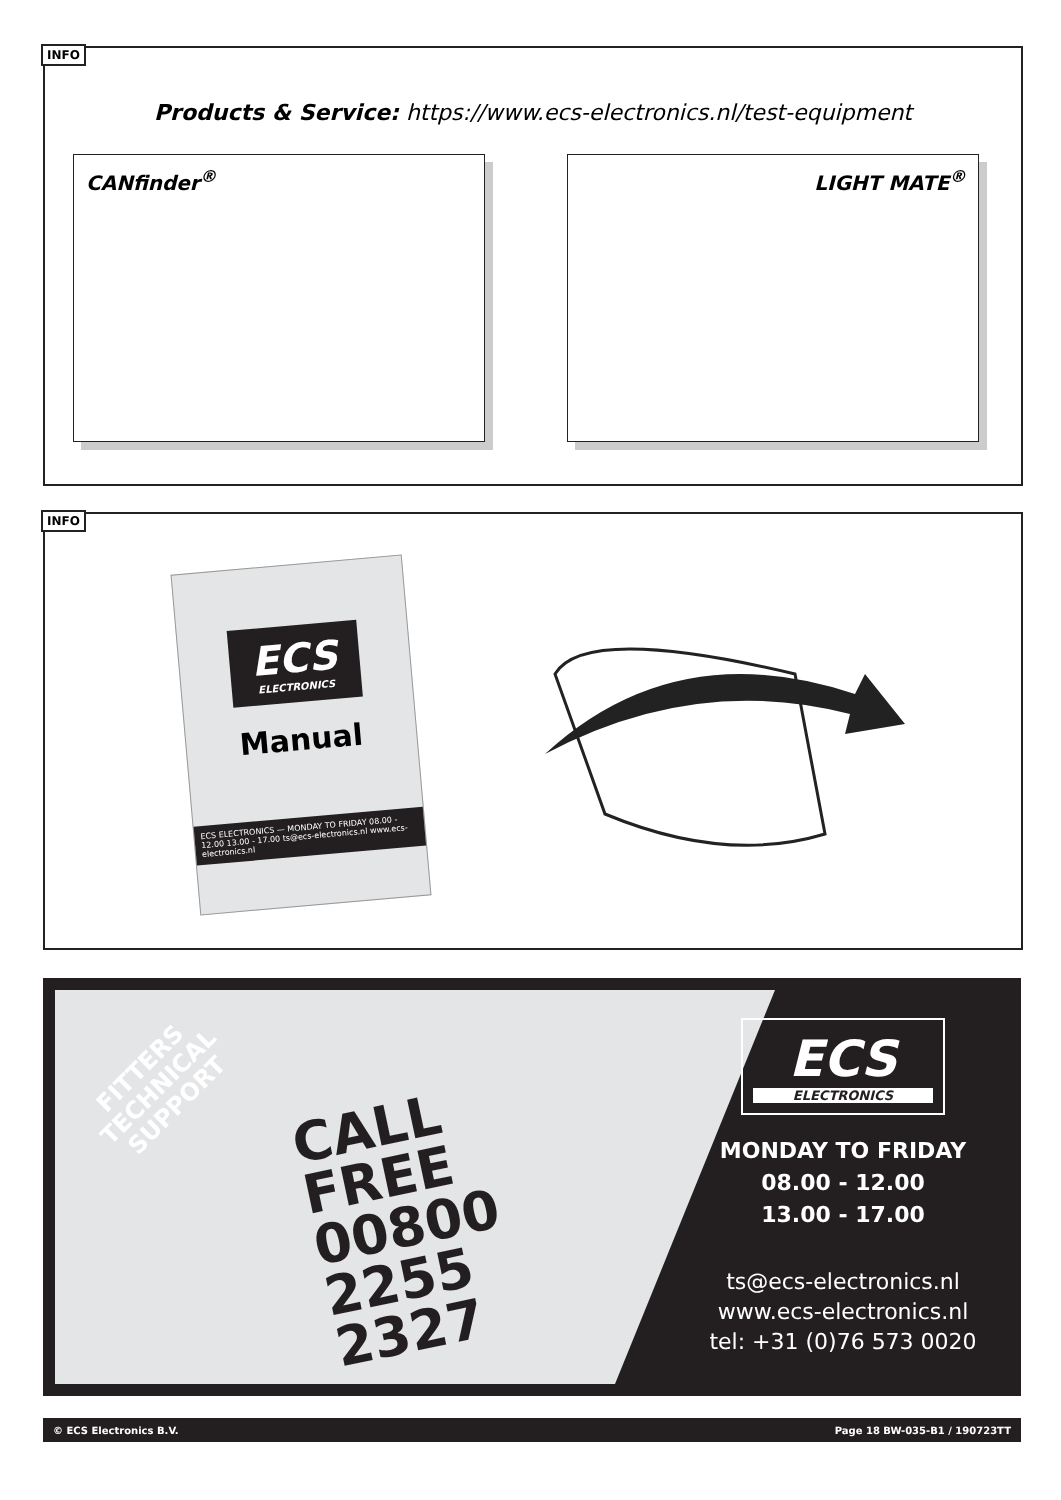INFO
Products & Service: https://www.ecs-electronics.nl/test-equipment
CANfinder<sup>®</sup> LIGHT MATE<sup>®</sup>
INFO
ECS
ELECTRONICS
Manual
ECS ELECTRONICS — MONDAY TO FRIDAY 08.00 - 12.00 13.00 - 17.00 ts@ecs-electronics.nl www.ecs-electronics.nl
FITTERS
TECHNICAL
SUPPORT
CALL
FREE
00800
2255
2327
ECS
ELECTRONICS
MONDAY TO FRIDAY
08.00 - 12.00
13.00 - 17.00
ts@ecs-electronics.nl
www.ecs-electronics.nl
tel: +31 (0)76 573 0020
© ECS Electronics B.V. Page 18 BW-035-B1 / 190723TT